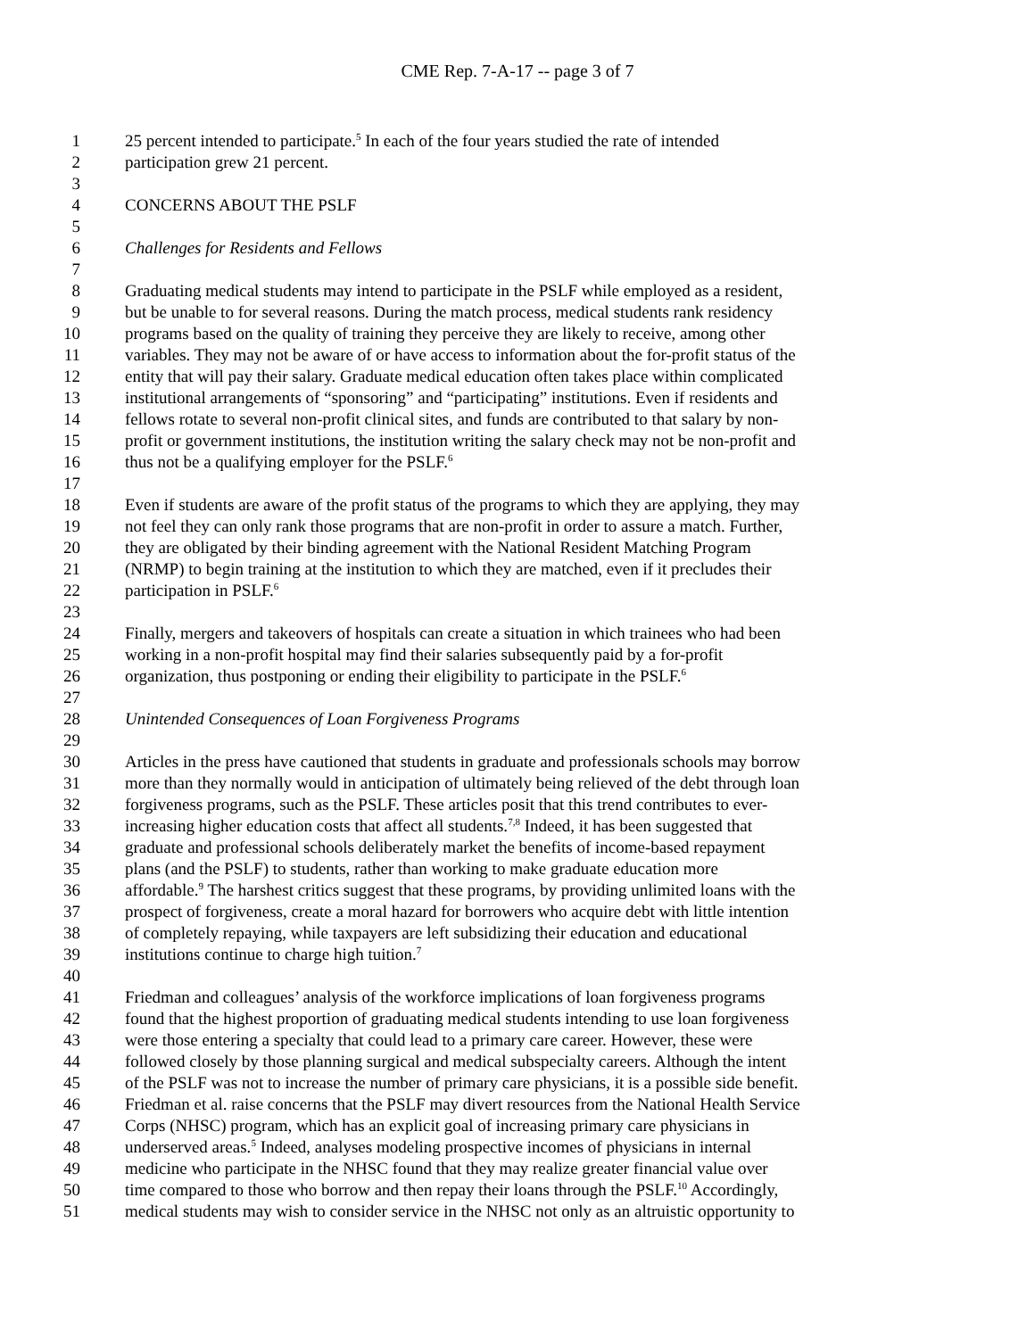CME Rep. 7-A-17 -- page 3 of 7
1 25 percent intended to participate.<sup>5</sup> In each of the four years studied the rate of intended
2 participation grew 21 percent.
3
4 CONCERNS ABOUT THE PSLF
5
6 Challenges for Residents and Fellows
7
8 Graduating medical students may intend to participate in the PSLF while employed as a resident,
9 but be unable to for several reasons. During the match process, medical students rank residency
10 programs based on the quality of training they perceive they are likely to receive, among other
11 variables. They may not be aware of or have access to information about the for-profit status of the
12 entity that will pay their salary. Graduate medical education often takes place within complicated
13 institutional arrangements of “sponsoring” and “participating” institutions. Even if residents and
14 fellows rotate to several non-profit clinical sites, and funds are contributed to that salary by non-
15 profit or government institutions, the institution writing the salary check may not be non-profit and
16 thus not be a qualifying employer for the PSLF.<sup>6</sup>
17
18 Even if students are aware of the profit status of the programs to which they are applying, they may
19 not feel they can only rank those programs that are non-profit in order to assure a match. Further,
20 they are obligated by their binding agreement with the National Resident Matching Program
21 (NRMP) to begin training at the institution to which they are matched, even if it precludes their
22 participation in PSLF.<sup>6</sup>
23
24 Finally, mergers and takeovers of hospitals can create a situation in which trainees who had been
25 working in a non-profit hospital may find their salaries subsequently paid by a for-profit
26 organization, thus postponing or ending their eligibility to participate in the PSLF.<sup>6</sup>
27
28 Unintended Consequences of Loan Forgiveness Programs
29
30 Articles in the press have cautioned that students in graduate and professionals schools may borrow
31 more than they normally would in anticipation of ultimately being relieved of the debt through loan
32 forgiveness programs, such as the PSLF. These articles posit that this trend contributes to ever-
33 increasing higher education costs that affect all students.<sup>7,8</sup> Indeed, it has been suggested that
34 graduate and professional schools deliberately market the benefits of income-based repayment
35 plans (and the PSLF) to students, rather than working to make graduate education more
36 affordable.<sup>9</sup> The harshest critics suggest that these programs, by providing unlimited loans with the
37 prospect of forgiveness, create a moral hazard for borrowers who acquire debt with little intention
38 of completely repaying, while taxpayers are left subsidizing their education and educational
39 institutions continue to charge high tuition.<sup>7</sup>
40
41 Friedman and colleagues’ analysis of the workforce implications of loan forgiveness programs
42 found that the highest proportion of graduating medical students intending to use loan forgiveness
43 were those entering a specialty that could lead to a primary care career. However, these were
44 followed closely by those planning surgical and medical subspecialty careers. Although the intent
45 of the PSLF was not to increase the number of primary care physicians, it is a possible side benefit.
46 Friedman et al. raise concerns that the PSLF may divert resources from the National Health Service
47 Corps (NHSC) program, which has an explicit goal of increasing primary care physicians in
48 underserved areas.<sup>5</sup> Indeed, analyses modeling prospective incomes of physicians in internal
49 medicine who participate in the NHSC found that they may realize greater financial value over
50 time compared to those who borrow and then repay their loans through the PSLF.<sup>10</sup> Accordingly,
51 medical students may wish to consider service in the NHSC not only as an altruistic opportunity to